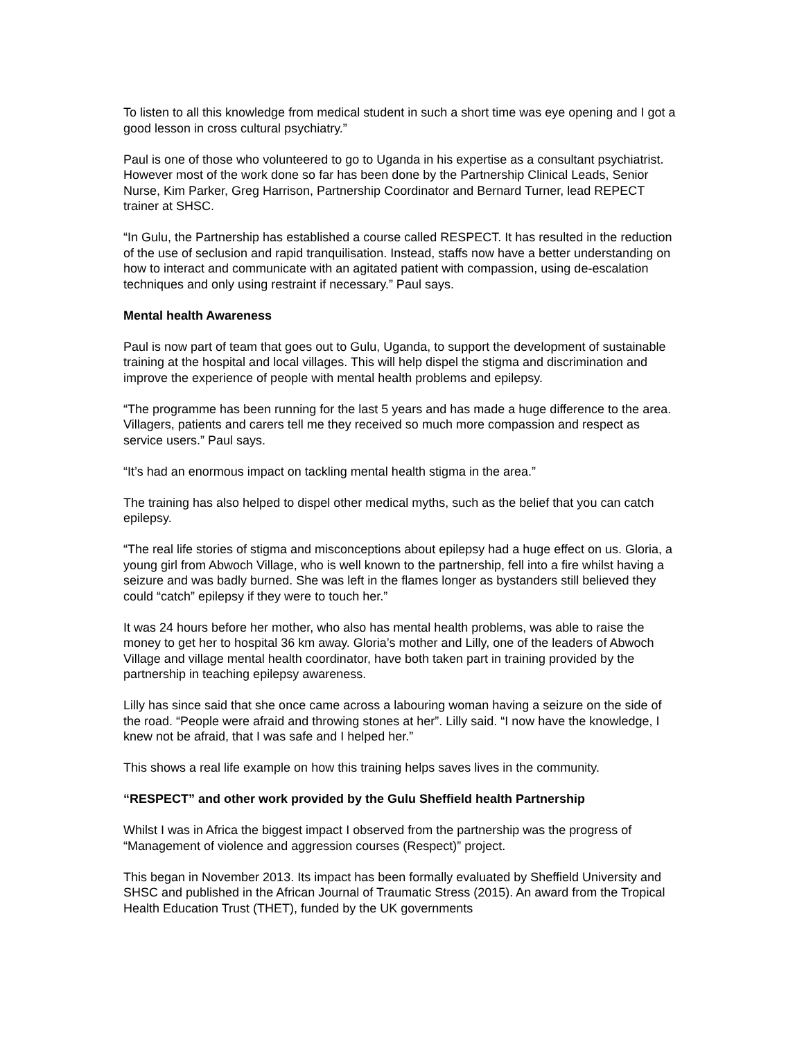To listen to all this knowledge from medical student in such a short time was eye opening and I got a good lesson in cross cultural psychiatry.”
Paul is one of those who volunteered to go to Uganda in his expertise as a consultant psychiatrist. However most of the work done so far has been done by the Partnership Clinical Leads, Senior Nurse, Kim Parker, Greg Harrison, Partnership Coordinator and Bernard Turner, lead REPECT trainer at SHSC.
“In Gulu, the Partnership has established a course called RESPECT. It has resulted in the reduction of the use of seclusion and rapid tranquilisation. Instead, staffs now have a better understanding on how to interact and communicate with an agitated patient with compassion, using de-escalation techniques and only using restraint if necessary.” Paul says.
Mental health Awareness
Paul is now part of team that goes out to Gulu, Uganda, to support the development of sustainable training at the hospital and local villages. This will help dispel the stigma and discrimination and improve the experience of people with mental health problems and epilepsy.
“The programme has been running for the last 5 years and has made a huge difference to the area. Villagers, patients and carers tell me they received so much more compassion and respect as service users.” Paul says.
“It’s had an enormous impact on tackling mental health stigma in the area.”
The training has also helped to dispel other medical myths, such as the belief that you can catch epilepsy.
“The real life stories of stigma and misconceptions about epilepsy had a huge effect on us. Gloria, a young girl from Abwoch Village, who is well known to the partnership, fell into a fire whilst having a seizure and was badly burned. She was left in the flames longer as bystanders still believed they could “catch” epilepsy if they were to touch her.”
It was 24 hours before her mother, who also has mental health problems, was able to raise the money to get her to hospital 36 km away. Gloria’s mother and Lilly, one of the leaders of Abwoch Village and village mental health coordinator, have both taken part in training provided by the partnership in teaching epilepsy awareness.
Lilly has since said that she once came across a labouring woman having a seizure on the side of the road. “People were afraid and throwing stones at her”. Lilly said. “I now have the knowledge, I knew not be afraid, that I was safe and I helped her.”
This shows a real life example on how this training helps saves lives in the community.
“RESPECT” and other work provided by the Gulu Sheffield health Partnership
Whilst I was in Africa the biggest impact I observed from the partnership was the progress of “Management of violence and aggression courses (Respect)” project.
This began in November 2013. Its impact has been formally evaluated by Sheffield University and SHSC and published in the African Journal of Traumatic Stress (2015). An award from the Tropical Health Education Trust (THET), funded by the UK governments